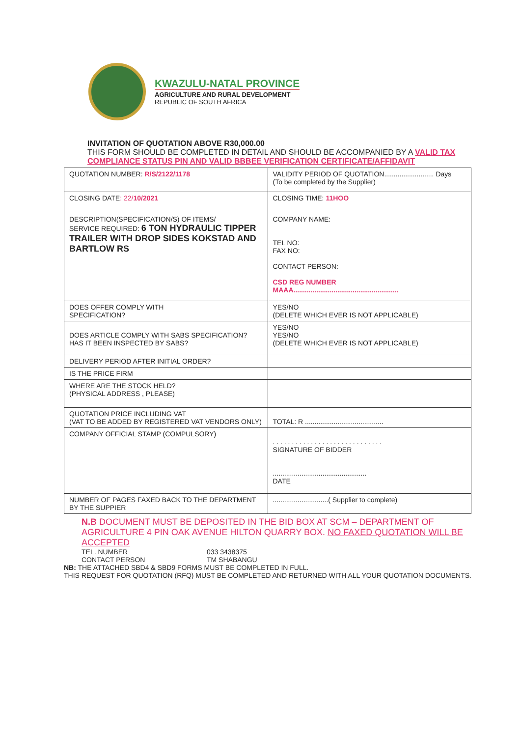KWAZULU-NATAL PROVINCE
AGRICULTURE AND RURAL DEVELOPMENT
REPUBLIC OF SOUTH AFRICA
INVITATION OF QUOTATION ABOVE R30,000.00
THIS FORM SHOULD BE COMPLETED IN DETAIL AND SHOULD BE ACCOMPANIED BY A VALID TAX COMPLIANCE STATUS PIN AND VALID BBBEE VERIFICATION CERTIFICATE/AFFIDAVIT
| QUOTATION NUMBER: R/S/2122/1178 | VALIDITY PERIOD OF QUOTATION.......................... Days (To be completed by the Supplier) |
| CLOSING DATE : 22/ 10/2021 | CLOSING TIME: 11HOO |
| DESCRIPTION(SPECIFICATION/S) OF ITEMS/ SERVICE REQUIRED: 6 TON HYDRAULIC TIPPER TRAILER WITH DROP SIDES KOKSTAD AND BARTLOW RS | COMPANY NAME: TEL NO: FAX NO: CONTACT PERSON: CSD REG NUMBER MAAA....................................................... |
| DOES OFFER COMPLY WITH SPECIFICATION? | YES/NO (DELETE WHICH EVER IS NOT APPLICABLE) |
| DOES ARTICLE COMPLY WITH SABS SPECIFICATION? HAS IT BEEN INSPECTED BY SABS? | YES/NO YES/NO (DELETE WHICH EVER IS NOT APPLICABLE) |
| DELIVERY PERIOD AFTER INITIAL ORDER? | |
| IS THE PRICE FIRM | |
| WHERE ARE THE STOCK HELD? (PHYSICAL ADDRESS , PLEASE) | |
| QUOTATION PRICE INCLUDING VAT (VAT TO BE ADDED BY REGISTERED VAT VENDORS ONLY) | TOTAL: R ......................................... |
| COMPANY OFFICIAL STAMP (COMPULSORY) | . . . . . . . . . . . . . . . . . . . . . . . . . . . . . SIGNATURE OF BIDDER ................................................. DATE |
| NUMBER OF PAGES FAXED BACK TO THE DEPARTMENT BY THE SUPPIER | .............................( Supplier to complete) |
N.B DOCUMENT MUST BE DEPOSITED IN THE BID BOX AT SCM – DEPARTMENT OF AGRICULTURE 4 PIN OAK AVENUE HILTON QUARRY BOX. NO FAXED QUOTATION WILL BE ACCEPTED
TEL. NUMBER 033 3438375 CONTACT PERSON TM SHABANGU
NB: THE ATTACHED SBD4 & SBD9 FORMS MUST BE COMPLETED IN FULL.
THIS REQUEST FOR QUOTATION (RFQ) MUST BE COMPLETED AND RETURNED WITH ALL YOUR QUOTATION DOCUMENTS.